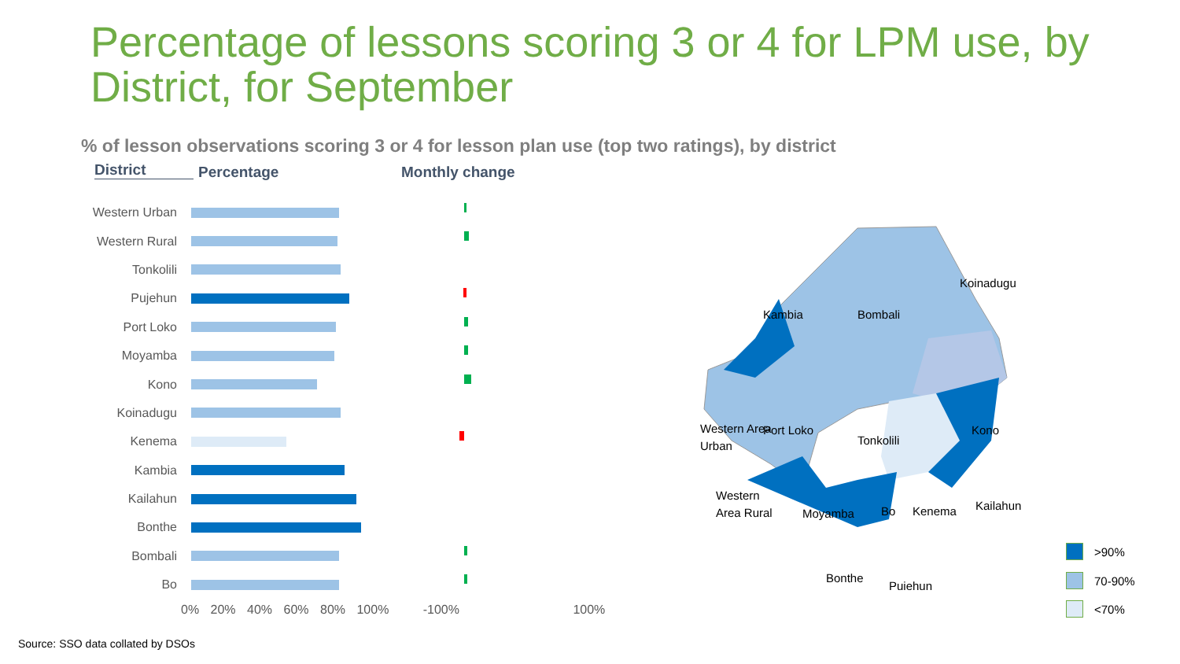Percentage of lessons scoring 3 or 4 for LPM use, by District, for September
% of lesson observations scoring 3 or 4 for lesson plan use (top two ratings), by district
District Percentage Monthly change
Western Urban
Western Rural
Tonkolili
Pujehun
Port Loko
Moyamba
Kono
Koinadugu
Kenema
Kambia
Kailahun
Bonthe
Bombali
Bo
0% 20% 40% 60% 80% 100% -100% 100%
Source: SSO data collated by DSOs
Koinadugu
Bombali
Kambia
Port Loko
Western Area
Urban
Tonkolili
Kono
Western
Area Rural
Moyamba
Bo
Kenema
Kailahun
Bonthe
Pujehun
>90%
70-90%
<70%